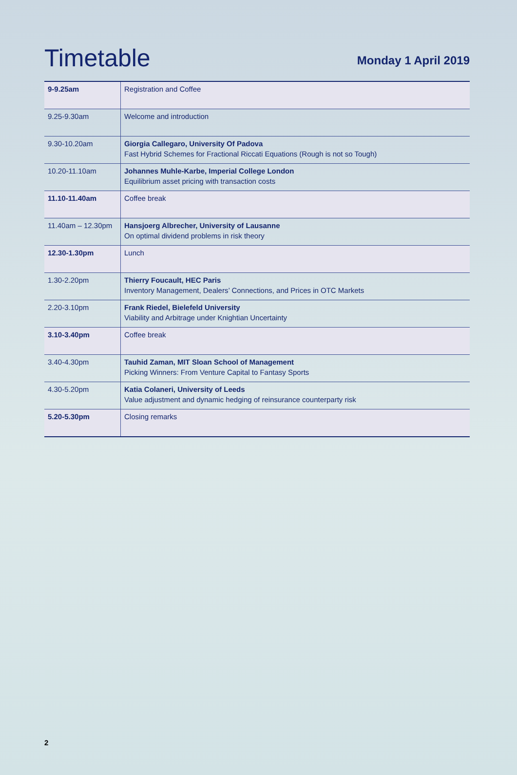Timetable
Monday 1 April 2019
| 9-9.25am | Registration and Coffee |
| 9.25-9.30am | Welcome and introduction |
| 9.30-10.20am | Giorgia Callegaro, University Of Padova Fast Hybrid Schemes for Fractional Riccati Equations (Rough is not so Tough) |
| 10.20-11.10am | Johannes Muhle-Karbe, Imperial College London Equilibrium asset pricing with transaction costs |
| 11.10-11.40am | Coffee break |
| 11.40am – 12.30pm | Hansjoerg Albrecher, University of Lausanne On optimal dividend problems in risk theory |
| 12.30-1.30pm | Lunch |
| 1.30-2.20pm | Thierry Foucault, HEC Paris Inventory Management, Dealers’ Connections, and Prices in OTC Markets |
| 2.20-3.10pm | Frank Riedel, Bielefeld University Viability and Arbitrage under Knightian Uncertainty |
| 3.10-3.40pm | Coffee break |
| 3.40-4.30pm | Tauhid Zaman, MIT Sloan School of Management Picking Winners: From Venture Capital to Fantasy Sports |
| 4.30-5.20pm | Katia Colaneri, University of Leeds Value adjustment and dynamic hedging of reinsurance counterparty risk |
| 5.20-5.30pm | Closing remarks |
2